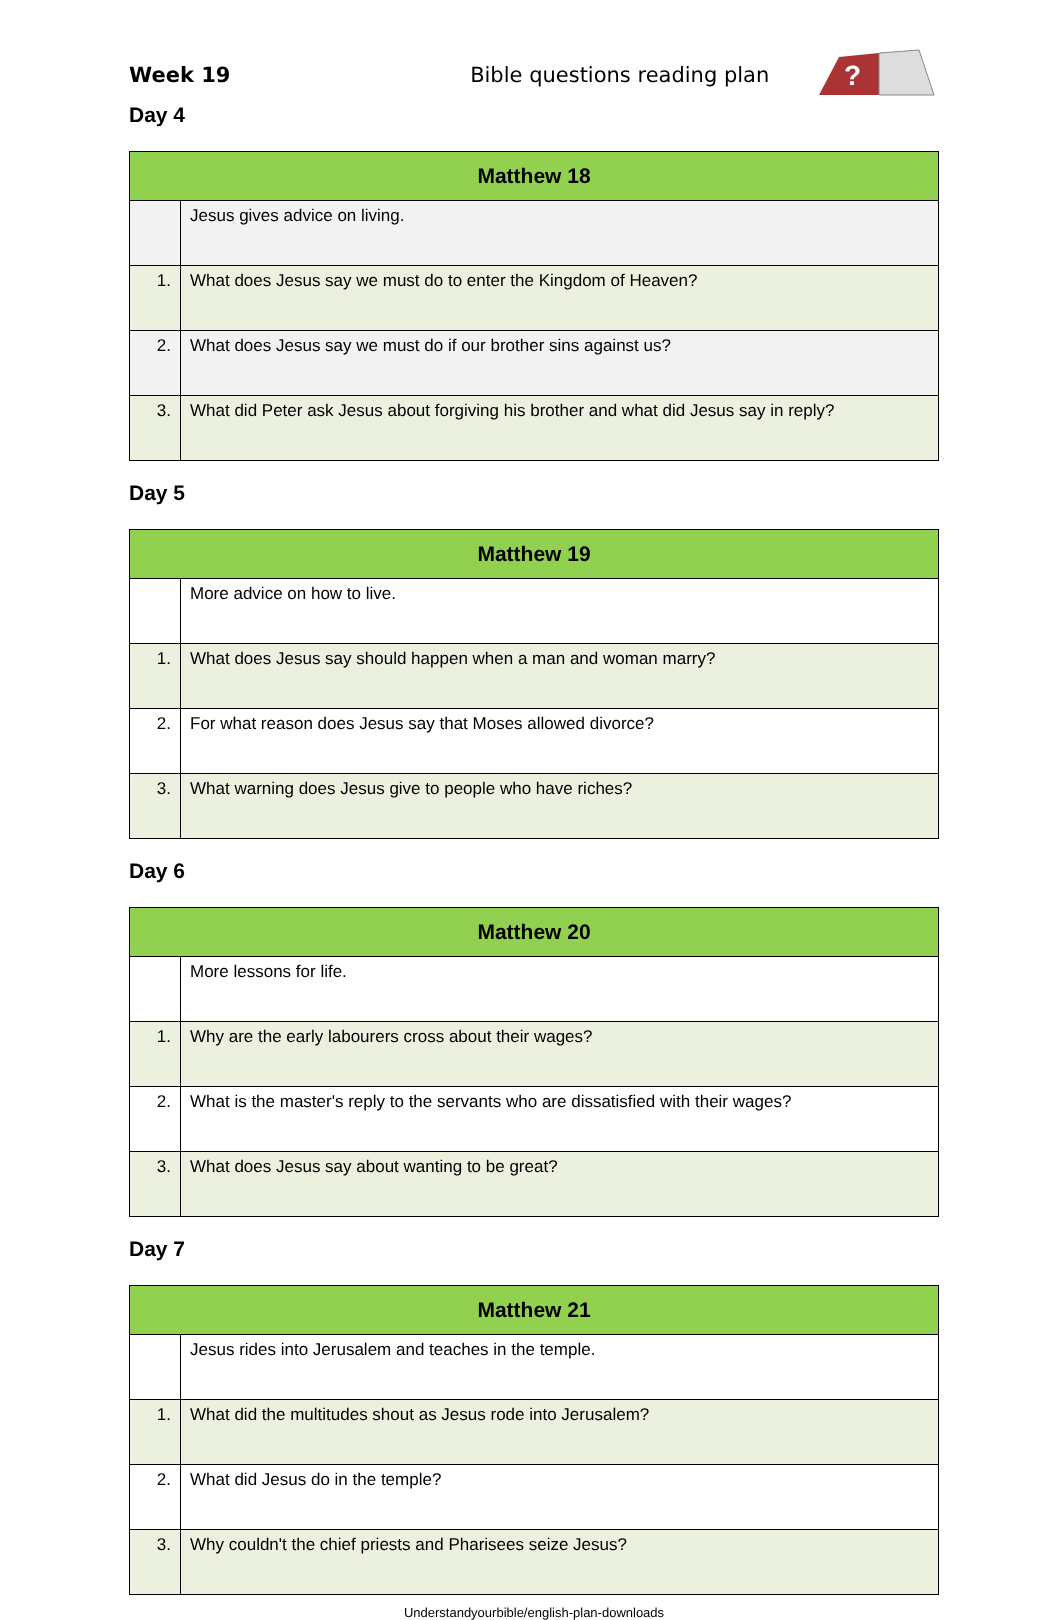Week 19 Bible questions reading plan
?
Day 4
| Matthew 18 | |
| --- | --- |
| | Jesus gives advice on living. |
| 1. | What does Jesus say we must do to enter the Kingdom of Heaven? |
| 2. | What does Jesus say we must do if our brother sins against us? |
| 3. | What did Peter ask Jesus about forgiving his brother and what did Jesus say in reply? |
Day 5
| Matthew 19 | |
| --- | --- |
| | More advice on how to live. |
| 1. | What does Jesus say should happen when a man and woman marry? |
| 2. | For what reason does Jesus say that Moses allowed divorce? |
| 3. | What warning does Jesus give to people who have riches? |
Day 6
| Matthew 20 | |
| --- | --- |
| | More lessons for life. |
| 1. | Why are the early labourers cross about their wages? |
| 2. | What is the master's reply to the servants who are dissatisfied with their wages? |
| 3. | What does Jesus say about wanting to be great? |
Day 7
| Matthew 21 | |
| --- | --- |
| | Jesus rides into Jerusalem and teaches in the temple. |
| 1. | What did the multitudes shout as Jesus rode into Jerusalem? |
| 2. | What did Jesus do in the temple? |
| 3. | Why couldn't the chief priests and Pharisees seize Jesus? |
Understandyourbible/english-plan-downloads